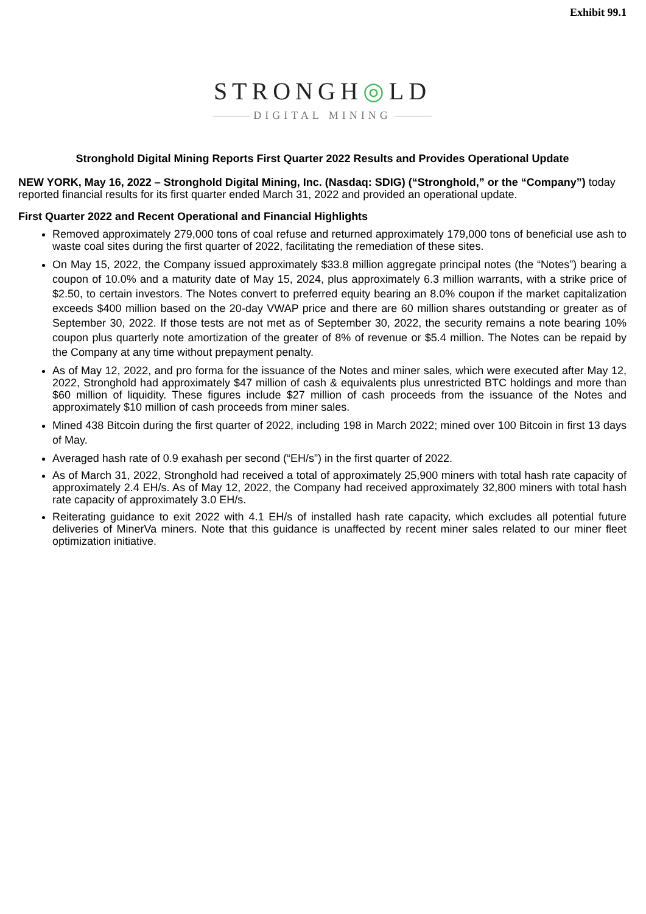Exhibit 99.1
STRONGH◎LD
DIGITAL MINING
Stronghold Digital Mining Reports First Quarter 2022 Results and Provides Operational Update
NEW YORK, May 16, 2022 – Stronghold Digital Mining, Inc. (Nasdaq: SDIG) (“Stronghold,” or the “Company”) today reported financial results for its first quarter ended March 31, 2022 and provided an operational update.
First Quarter 2022 and Recent Operational and Financial Highlights
Removed approximately 279,000 tons of coal refuse and returned approximately 179,000 tons of beneficial use ash to waste coal sites during the first quarter of 2022, facilitating the remediation of these sites.
On May 15, 2022, the Company issued approximately $33.8 million aggregate principal notes (the “Notes”) bearing a coupon of 10.0% and a maturity date of May 15, 2024, plus approximately 6.3 million warrants, with a strike price of $2.50, to certain investors. The Notes convert to preferred equity bearing an 8.0% coupon if the market capitalization exceeds $400 million based on the 20-day VWAP price and there are 60 million shares outstanding or greater as of September 30, 2022. If those tests are not met as of September 30, 2022, the security remains a note bearing 10% coupon plus quarterly note amortization of the greater of 8% of revenue or $5.4 million. The Notes can be repaid by the Company at any time without prepayment penalty.
As of May 12, 2022, and pro forma for the issuance of the Notes and miner sales, which were executed after May 12, 2022, Stronghold had approximately $47 million of cash & equivalents plus unrestricted BTC holdings and more than $60 million of liquidity. These figures include $27 million of cash proceeds from the issuance of the Notes and approximately $10 million of cash proceeds from miner sales.
Mined 438 Bitcoin during the first quarter of 2022, including 198 in March 2022; mined over 100 Bitcoin in first 13 days of May.
Averaged hash rate of 0.9 exahash per second (“EH/s”) in the first quarter of 2022.
As of March 31, 2022, Stronghold had received a total of approximately 25,900 miners with total hash rate capacity of approximately 2.4 EH/s. As of May 12, 2022, the Company had received approximately 32,800 miners with total hash rate capacity of approximately 3.0 EH/s.
Reiterating guidance to exit 2022 with 4.1 EH/s of installed hash rate capacity, which excludes all potential future deliveries of MinerVa miners. Note that this guidance is unaffected by recent miner sales related to our miner fleet optimization initiative.